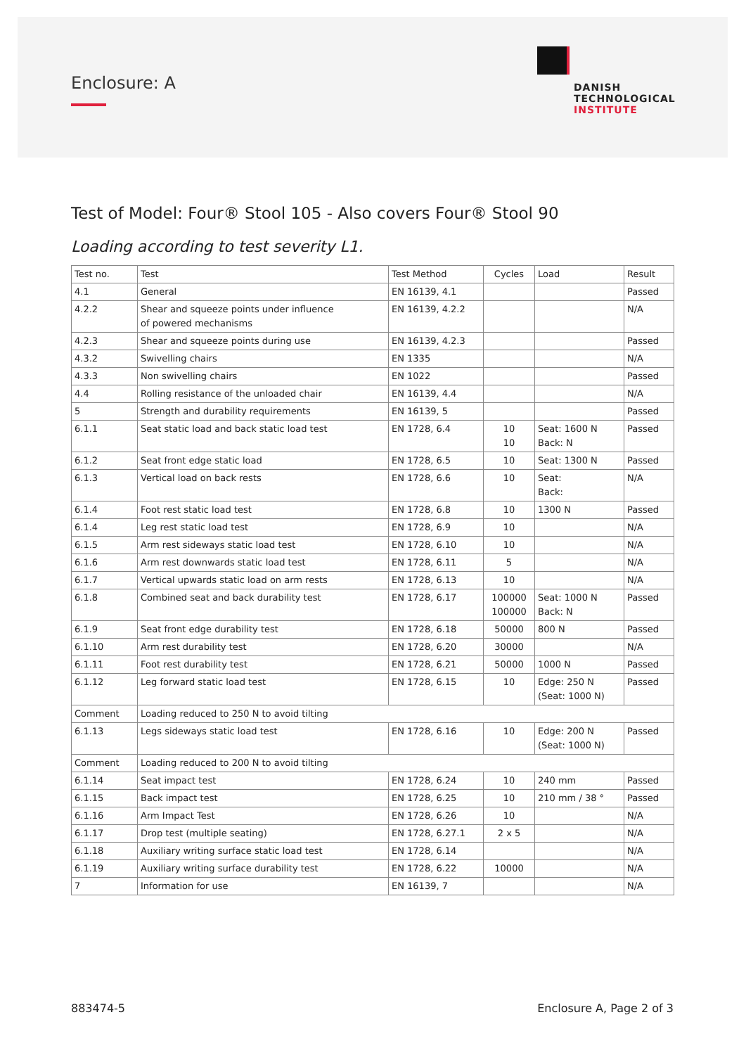Enclosure: A
DANISH
TECHNOLOGICAL
INSTITUTE
Test of Model: Four® Stool 105 - Also covers Four® Stool 90
Loading according to test severity L1.
| Test no. | Test | Test Method | Cycles | Load | Result |
| --- | --- | --- | --- | --- | --- |
| 4.1 | General | EN 16139, 4.1 | | | Passed |
| 4.2.2 | Shear and squeeze points under influence of powered mechanisms | EN 16139, 4.2.2 | | | N/A |
| 4.2.3 | Shear and squeeze points during use | EN 16139, 4.2.3 | | | Passed |
| 4.3.2 | Swivelling chairs | EN 1335 | | | N/A |
| 4.3.3 | Non swivelling chairs | EN 1022 | | | Passed |
| 4.4 | Rolling resistance of the unloaded chair | EN 16139, 4.4 | | | N/A |
| 5 | Strength and durability requirements | EN 16139, 5 | | | Passed |
| 6.1.1 | Seat static load and back static load test | EN 1728, 6.4 | 10 10 | Seat: 1600 N Back: N | Passed |
| 6.1.2 | Seat front edge static load | EN 1728, 6.5 | 10 | Seat: 1300 N | Passed |
| 6.1.3 | Vertical load on back rests | EN 1728, 6.6 | 10 | Seat: Back: | N/A |
| 6.1.4 | Foot rest static load test | EN 1728, 6.8 | 10 | 1300 N | Passed |
| 6.1.4 | Leg rest static load test | EN 1728, 6.9 | 10 | | N/A |
| 6.1.5 | Arm rest sideways static load test | EN 1728, 6.10 | 10 | | N/A |
| 6.1.6 | Arm rest downwards static load test | EN 1728, 6.11 | 5 | | N/A |
| 6.1.7 | Vertical upwards static load on arm rests | EN 1728, 6.13 | 10 | | N/A |
| 6.1.8 | Combined seat and back durability test | EN 1728, 6.17 | 100000 100000 | Seat: 1000 N Back: N | Passed |
| 6.1.9 | Seat front edge durability test | EN 1728, 6.18 | 50000 | 800 N | Passed |
| 6.1.10 | Arm rest durability test | EN 1728, 6.20 | 30000 | | N/A |
| 6.1.11 | Foot rest durability test | EN 1728, 6.21 | 50000 | 1000 N | Passed |
| 6.1.12 | Leg forward static load test | EN 1728, 6.15 | 10 | Edge: 250 N (Seat: 1000 N) | Passed |
| Comment | Loading reduced to 250 N to avoid tilting | | | | |
| 6.1.13 | Legs sideways static load test | EN 1728, 6.16 | 10 | Edge: 200 N (Seat: 1000 N) | Passed |
| Comment | Loading reduced to 200 N to avoid tilting | | | | |
| 6.1.14 | Seat impact test | EN 1728, 6.24 | 10 | 240 mm | Passed |
| 6.1.15 | Back impact test | EN 1728, 6.25 | 10 | 210 mm / 38 ° | Passed |
| 6.1.16 | Arm Impact Test | EN 1728, 6.26 | 10 | | N/A |
| 6.1.17 | Drop test (multiple seating) | EN 1728, 6.27.1 | 2 x 5 | | N/A |
| 6.1.18 | Auxiliary writing surface static load test | EN 1728, 6.14 | | | N/A |
| 6.1.19 | Auxiliary writing surface durability test | EN 1728, 6.22 | 10000 | | N/A |
| 7 | Information for use | EN 16139, 7 | | | N/A |
883474-5 Enclosure A, Page 2 of 3